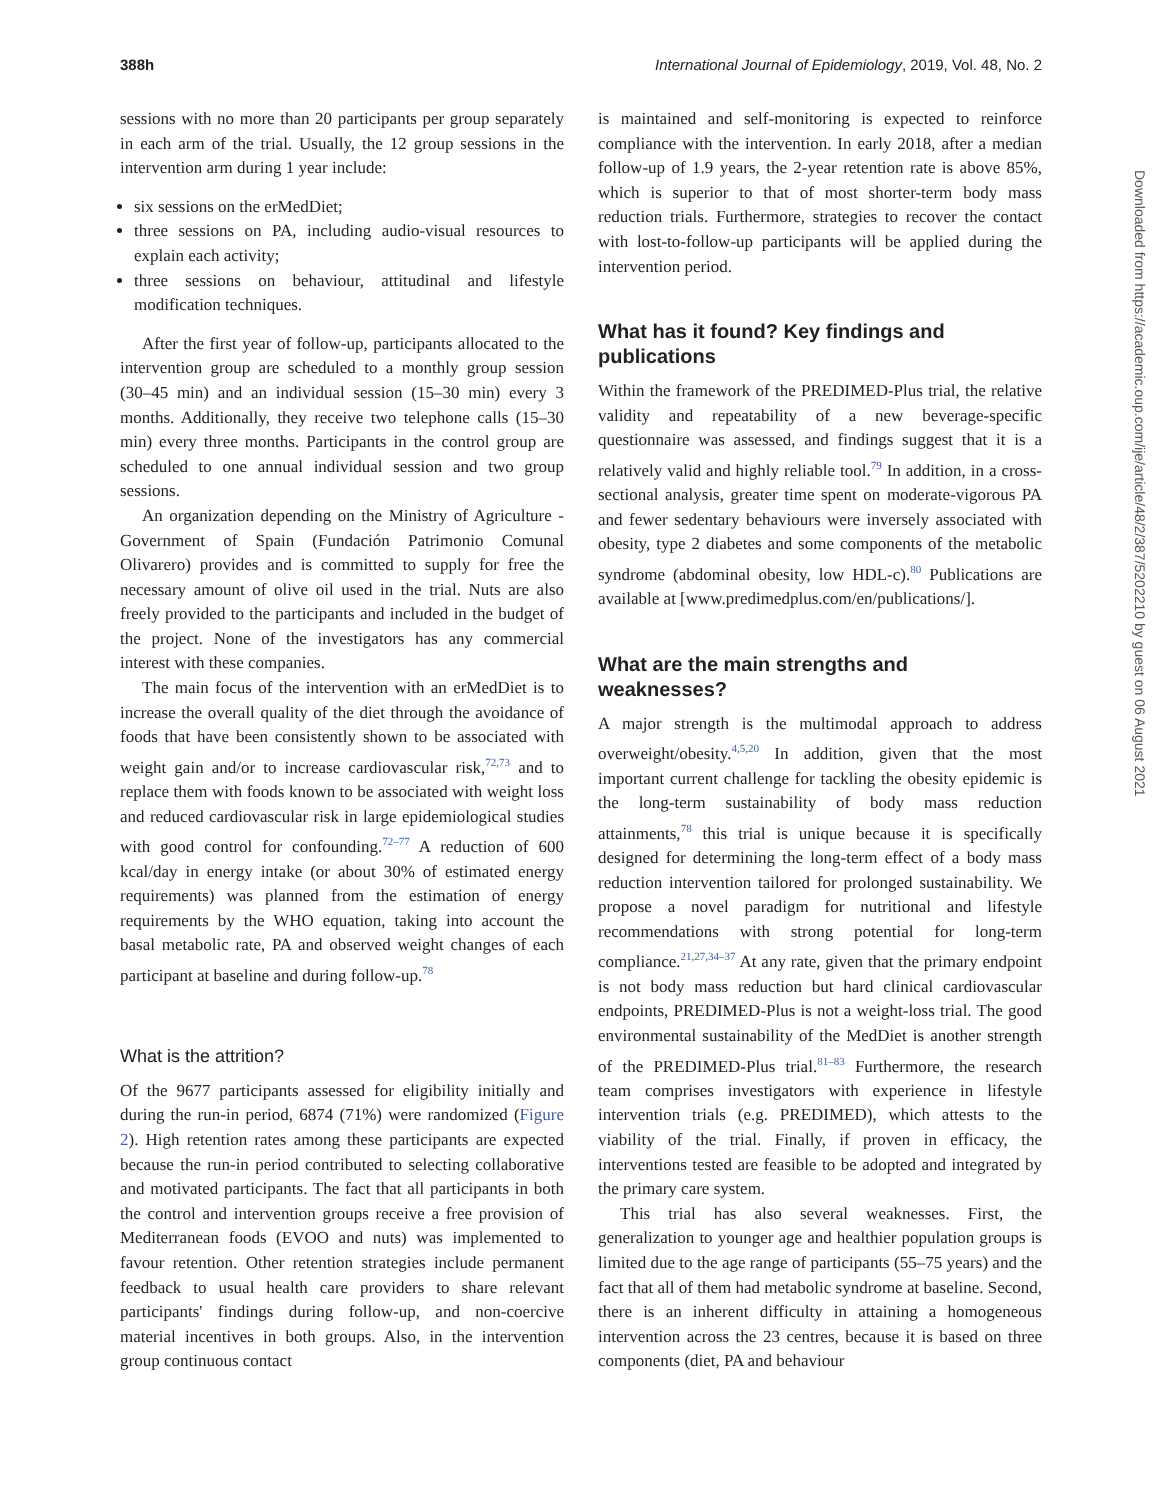388h International Journal of Epidemiology, 2019, Vol. 48, No. 2
sessions with no more than 20 participants per group separately in each arm of the trial. Usually, the 12 group sessions in the intervention arm during 1 year include:
six sessions on the erMedDiet;
three sessions on PA, including audio-visual resources to explain each activity;
three sessions on behaviour, attitudinal and lifestyle modification techniques.
After the first year of follow-up, participants allocated to the intervention group are scheduled to a monthly group session (30–45 min) and an individual session (15–30 min) every 3 months. Additionally, they receive two telephone calls (15–30 min) every three months. Participants in the control group are scheduled to one annual individual session and two group sessions.
An organization depending on the Ministry of Agriculture - Government of Spain (Fundación Patrimonio Comunal Olivarero) provides and is committed to supply for free the necessary amount of olive oil used in the trial. Nuts are also freely provided to the participants and included in the budget of the project. None of the investigators has any commercial interest with these companies.
The main focus of the intervention with an erMedDiet is to increase the overall quality of the diet through the avoidance of foods that have been consistently shown to be associated with weight gain and/or to increase cardiovascular risk,<sup>72,73</sup> and to replace them with foods known to be associated with weight loss and reduced cardiovascular risk in large epidemiological studies with good control for confounding.<sup>72–77</sup> A reduction of 600 kcal/day in energy intake (or about 30% of estimated energy requirements) was planned from the estimation of energy requirements by the WHO equation, taking into account the basal metabolic rate, PA and observed weight changes of each participant at baseline and during follow-up.<sup>78</sup>
What is the attrition?
Of the 9677 participants assessed for eligibility initially and during the run-in period, 6874 (71%) were randomized (Figure 2). High retention rates among these participants are expected because the run-in period contributed to selecting collaborative and motivated participants. The fact that all participants in both the control and intervention groups receive a free provision of Mediterranean foods (EVOO and nuts) was implemented to favour retention. Other retention strategies include permanent feedback to usual health care providers to share relevant participants' findings during follow-up, and non-coercive material incentives in both groups. Also, in the intervention group continuous contact
is maintained and self-monitoring is expected to reinforce compliance with the intervention. In early 2018, after a median follow-up of 1.9 years, the 2-year retention rate is above 85%, which is superior to that of most shorter-term body mass reduction trials. Furthermore, strategies to recover the contact with lost-to-follow-up participants will be applied during the intervention period.
What has it found? Key findings and publications
Within the framework of the PREDIMED-Plus trial, the relative validity and repeatability of a new beverage-specific questionnaire was assessed, and findings suggest that it is a relatively valid and highly reliable tool.<sup>79</sup> In addition, in a cross-sectional analysis, greater time spent on moderate-vigorous PA and fewer sedentary behaviours were inversely associated with obesity, type 2 diabetes and some components of the metabolic syndrome (abdominal obesity, low HDL-c).<sup>80</sup> Publications are available at [www.predimedplus.com/en/publications/].
What are the main strengths and weaknesses?
A major strength is the multimodal approach to address overweight/obesity.<sup>4,5,20</sup> In addition, given that the most important current challenge for tackling the obesity epidemic is the long-term sustainability of body mass reduction attainments,<sup>78</sup> this trial is unique because it is specifically designed for determining the long-term effect of a body mass reduction intervention tailored for prolonged sustainability. We propose a novel paradigm for nutritional and lifestyle recommendations with strong potential for long-term compliance.<sup>21,27,34–37</sup> At any rate, given that the primary endpoint is not body mass reduction but hard clinical cardiovascular endpoints, PREDIMED-Plus is not a weight-loss trial. The good environmental sustainability of the MedDiet is another strength of the PREDIMED-Plus trial.<sup>81–83</sup> Furthermore, the research team comprises investigators with experience in lifestyle intervention trials (e.g. PREDIMED), which attests to the viability of the trial. Finally, if proven in efficacy, the interventions tested are feasible to be adopted and integrated by the primary care system.
This trial has also several weaknesses. First, the generalization to younger age and healthier population groups is limited due to the age range of participants (55–75 years) and the fact that all of them had metabolic syndrome at baseline. Second, there is an inherent difficulty in attaining a homogeneous intervention across the 23 centres, because it is based on three components (diet, PA and behaviour
Downloaded from https://academic.oup.com/ije/article/48/2/387/5202210 by guest on 06 August 2021